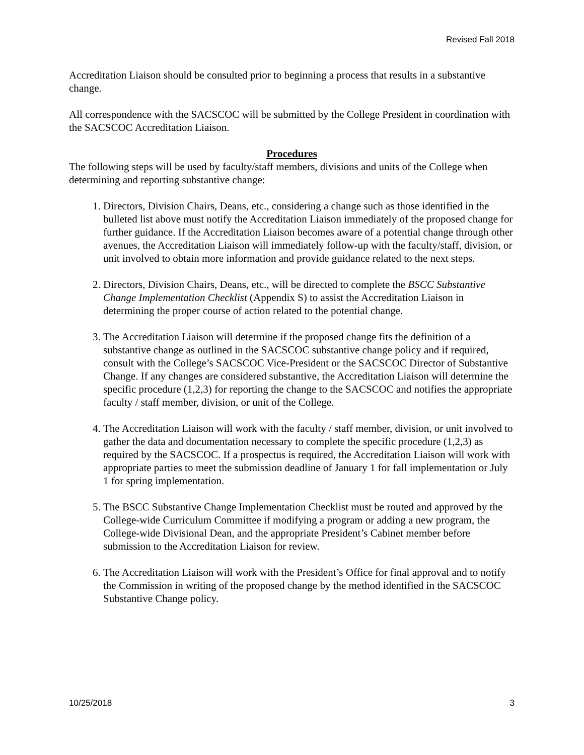Revised Fall 2018
Accreditation Liaison should be consulted prior to beginning a process that results in a substantive change.
All correspondence with the SACSCOC will be submitted by the College President in coordination with the SACSCOC Accreditation Liaison.
Procedures
The following steps will be used by faculty/staff members, divisions and units of the College when determining and reporting substantive change:
1. Directors, Division Chairs, Deans, etc., considering a change such as those identified in the bulleted list above must notify the Accreditation Liaison immediately of the proposed change for further guidance. If the Accreditation Liaison becomes aware of a potential change through other avenues, the Accreditation Liaison will immediately follow-up with the faculty/staff, division, or unit involved to obtain more information and provide guidance related to the next steps.
2. Directors, Division Chairs, Deans, etc., will be directed to complete the BSCC Substantive Change Implementation Checklist (Appendix S) to assist the Accreditation Liaison in determining the proper course of action related to the potential change.
3. The Accreditation Liaison will determine if the proposed change fits the definition of a substantive change as outlined in the SACSCOC substantive change policy and if required, consult with the College’s SACSCOC Vice-President or the SACSCOC Director of Substantive Change. If any changes are considered substantive, the Accreditation Liaison will determine the specific procedure (1,2,3) for reporting the change to the SACSCOC and notifies the appropriate faculty / staff member, division, or unit of the College.
4. The Accreditation Liaison will work with the faculty / staff member, division, or unit involved to gather the data and documentation necessary to complete the specific procedure (1,2,3) as required by the SACSCOC. If a prospectus is required, the Accreditation Liaison will work with appropriate parties to meet the submission deadline of January 1 for fall implementation or July 1 for spring implementation.
5. The BSCC Substantive Change Implementation Checklist must be routed and approved by the College-wide Curriculum Committee if modifying a program or adding a new program, the College-wide Divisional Dean, and the appropriate President’s Cabinet member before submission to the Accreditation Liaison for review.
6. The Accreditation Liaison will work with the President’s Office for final approval and to notify the Commission in writing of the proposed change by the method identified in the SACSCOC Substantive Change policy.
10/25/2018 3